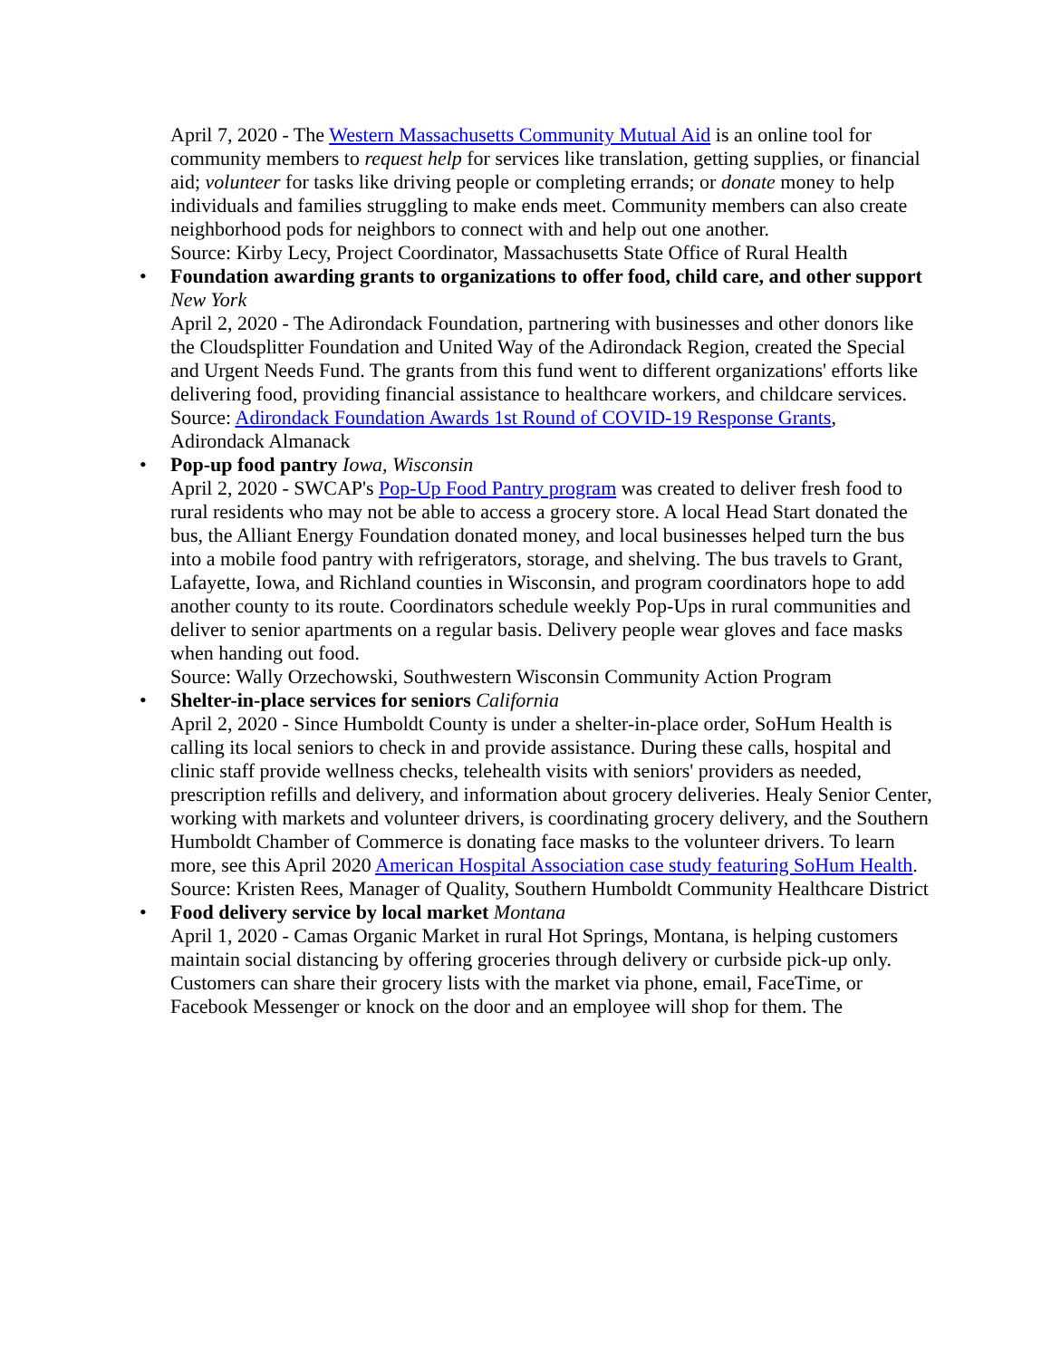April 7, 2020 - The Western Massachusetts Community Mutual Aid is an online tool for community members to request help for services like translation, getting supplies, or financial aid; volunteer for tasks like driving people or completing errands; or donate money to help individuals and families struggling to make ends meet. Community members can also create neighborhood pods for neighbors to connect with and help out one another.
Source: Kirby Lecy, Project Coordinator, Massachusetts State Office of Rural Health
• Foundation awarding grants to organizations to offer food, child care, and other support New York
April 2, 2020 - The Adirondack Foundation, partnering with businesses and other donors like the Cloudsplitter Foundation and United Way of the Adirondack Region, created the Special and Urgent Needs Fund. The grants from this fund went to different organizations' efforts like delivering food, providing financial assistance to healthcare workers, and childcare services.
Source: Adirondack Foundation Awards 1st Round of COVID-19 Response Grants, Adirondack Almanack
• Pop-up food pantry Iowa, Wisconsin
April 2, 2020 - SWCAP's Pop-Up Food Pantry program was created to deliver fresh food to rural residents who may not be able to access a grocery store. A local Head Start donated the bus, the Alliant Energy Foundation donated money, and local businesses helped turn the bus into a mobile food pantry with refrigerators, storage, and shelving. The bus travels to Grant, Lafayette, Iowa, and Richland counties in Wisconsin, and program coordinators hope to add another county to its route. Coordinators schedule weekly Pop-Ups in rural communities and deliver to senior apartments on a regular basis. Delivery people wear gloves and face masks when handing out food.
Source: Wally Orzechowski, Southwestern Wisconsin Community Action Program
• Shelter-in-place services for seniors California
April 2, 2020 - Since Humboldt County is under a shelter-in-place order, SoHum Health is calling its local seniors to check in and provide assistance. During these calls, hospital and clinic staff provide wellness checks, telehealth visits with seniors' providers as needed, prescription refills and delivery, and information about grocery deliveries. Healy Senior Center, working with markets and volunteer drivers, is coordinating grocery delivery, and the Southern Humboldt Chamber of Commerce is donating face masks to the volunteer drivers. To learn more, see this April 2020 American Hospital Association case study featuring SoHum Health.
Source: Kristen Rees, Manager of Quality, Southern Humboldt Community Healthcare District
• Food delivery service by local market Montana
April 1, 2020 - Camas Organic Market in rural Hot Springs, Montana, is helping customers maintain social distancing by offering groceries through delivery or curbside pick-up only. Customers can share their grocery lists with the market via phone, email, FaceTime, or Facebook Messenger or knock on the door and an employee will shop for them. The